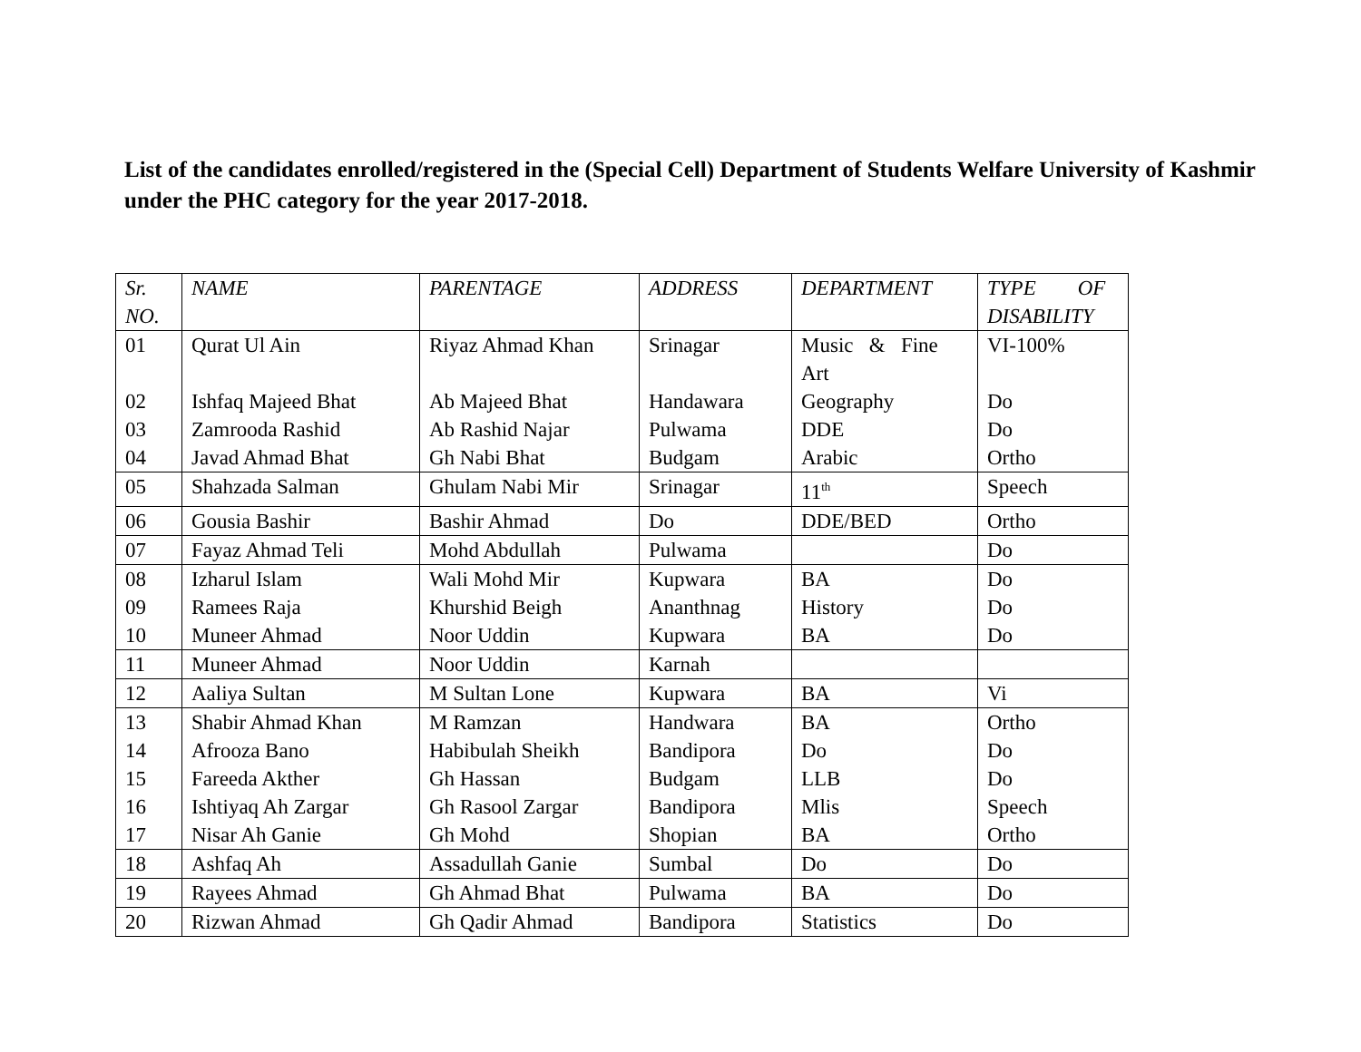List of the candidates enrolled/registered in the (Special Cell) Department of Students Welfare University of Kashmir under the PHC category for the year 2017-2018.
| Sr. NO. | NAME | PARENTAGE | ADDRESS | DEPARTMENT | TYPE OF DISABILITY |
| 01 | Qurat Ul Ain | Riyaz Ahmad Khan | Srinagar | Music & Fine Art | VI-100% |
| 02 | Ishfaq Majeed Bhat | Ab Majeed Bhat | Handawara | Geography | Do |
| 03 | Zamrooda Rashid | Ab Rashid Najar | Pulwama | DDE | Do |
| 04 | Javad Ahmad Bhat | Gh Nabi Bhat | Budgam | Arabic | Ortho |
| 05 | Shahzada Salman | Ghulam Nabi Mir | Srinagar | 11<sup>th</sup> | Speech |
| 06 | Gousia Bashir | Bashir Ahmad | Do | DDE/BED | Ortho |
| 07 | Fayaz Ahmad Teli | Mohd Abdullah | Pulwama | | Do |
| 08 | Izharul Islam | Wali Mohd Mir | Kupwara | BA | Do |
| 09 | Ramees Raja | Khurshid Beigh | Ananthnag | History | Do |
| 10 | Muneer Ahmad | Noor Uddin | Kupwara | BA | Do |
| 11 | Muneer Ahmad | Noor Uddin | Karnah | | |
| 12 | Aaliya Sultan | M Sultan Lone | Kupwara | BA | Vi |
| 13 | Shabir Ahmad Khan | M Ramzan | Handwara | BA | Ortho |
| 14 | Afrooza Bano | Habibulah Sheikh | Bandipora | Do | Do |
| 15 | Fareeda Akther | Gh Hassan | Budgam | LLB | Do |
| 16 | Ishtiyaq Ah Zargar | Gh Rasool Zargar | Bandipora | Mlis | Speech |
| 17 | Nisar Ah Ganie | Gh Mohd | Shopian | BA | Ortho |
| 18 | Ashfaq Ah | Assadullah Ganie | Sumbal | Do | Do |
| 19 | Rayees Ahmad | Gh Ahmad Bhat | Pulwama | BA | Do |
| 20 | Rizwan Ahmad | Gh Qadir Ahmad | Bandipora | Statistics | Do |